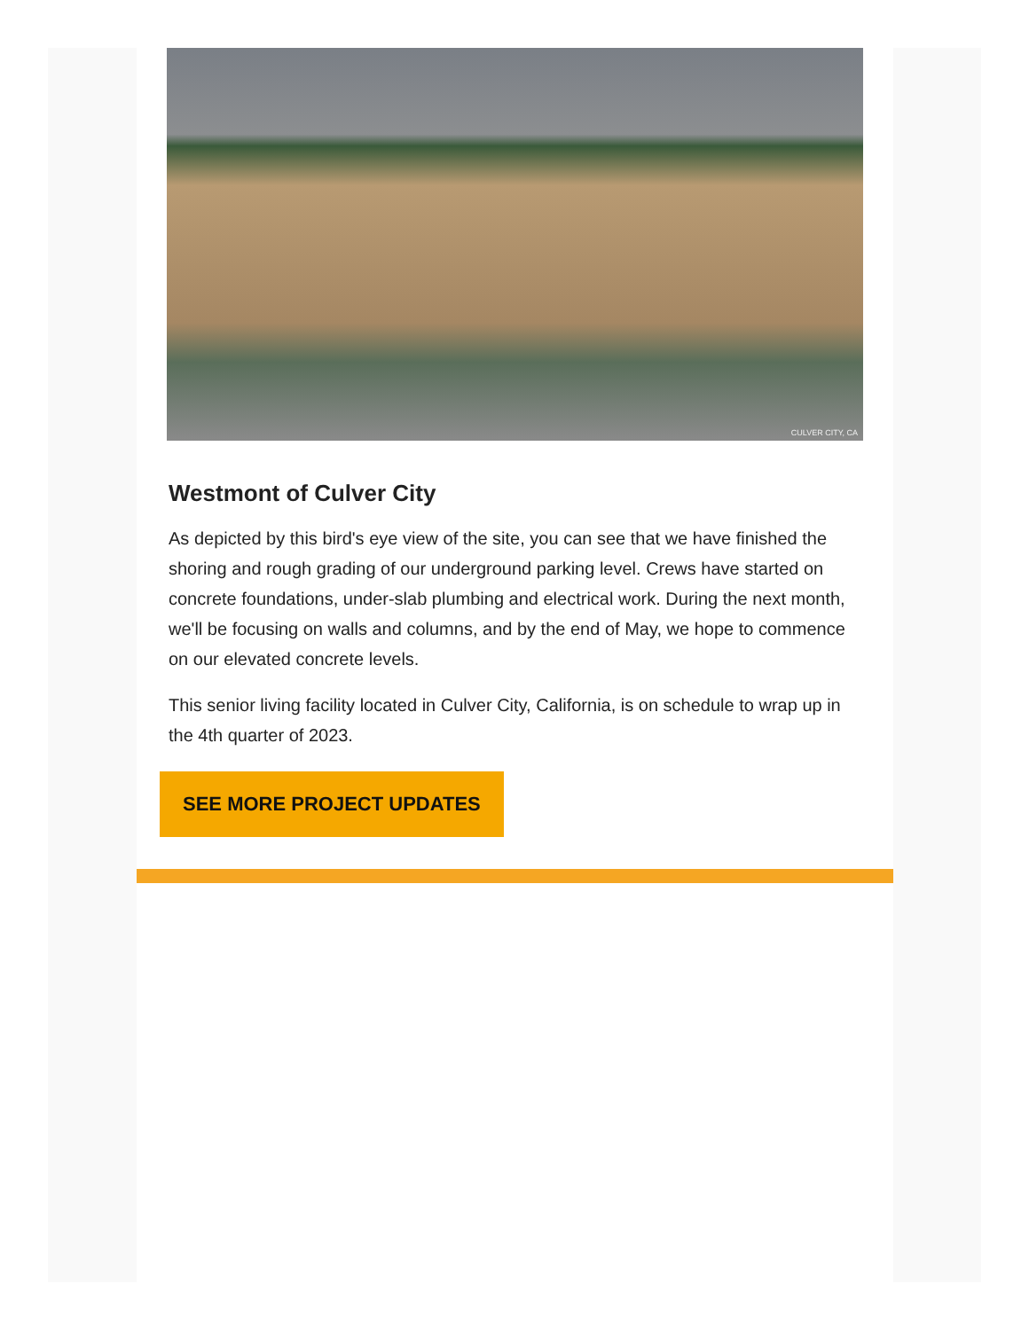CULVER CITY, CA
Westmont of Culver City
As depicted by this bird's eye view of the site, you can see that we have finished the shoring and rough grading of our underground parking level. Crews have started on concrete foundations, under-slab plumbing and electrical work. During the next month, we'll be focusing on walls and columns, and by the end of May, we hope to commence on our elevated concrete levels.
This senior living facility located in Culver City, California, is on schedule to wrap up in the 4th quarter of 2023.
SEE MORE PROJECT UPDATES